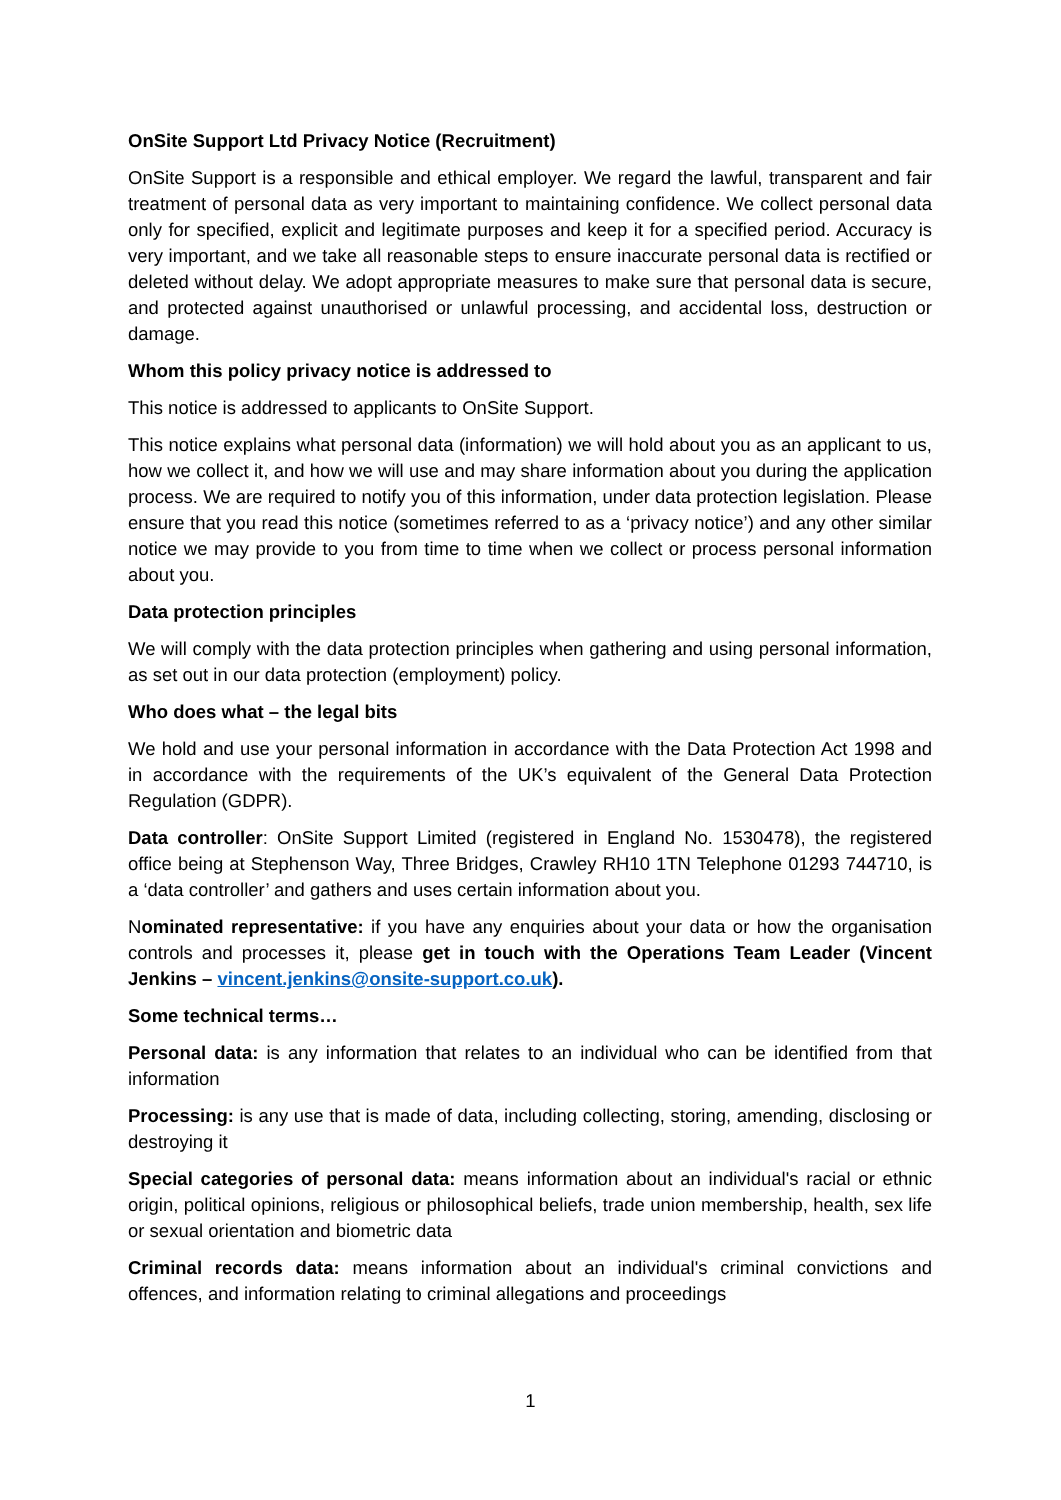OnSite Support Ltd Privacy Notice (Recruitment)
OnSite Support is a responsible and ethical employer. We regard the lawful, transparent and fair treatment of personal data as very important to maintaining confidence. We collect personal data only for specified, explicit and legitimate purposes and keep it for a specified period. Accuracy is very important, and we take all reasonable steps to ensure inaccurate personal data is rectified or deleted without delay. We adopt appropriate measures to make sure that personal data is secure, and protected against unauthorised or unlawful processing, and accidental loss, destruction or damage.
Whom this policy privacy notice is addressed to
This notice is addressed to applicants to OnSite Support.
This notice explains what personal data (information) we will hold about you as an applicant to us, how we collect it, and how we will use and may share information about you during the application process. We are required to notify you of this information, under data protection legislation. Please ensure that you read this notice (sometimes referred to as a ‘privacy notice’) and any other similar notice we may provide to you from time to time when we collect or process personal information about you.
Data protection principles
We will comply with the data protection principles when gathering and using personal information, as set out in our data protection (employment) policy.
Who does what – the legal bits
We hold and use your personal information in accordance with the Data Protection Act 1998 and in accordance with the requirements of the UK’s equivalent of the General Data Protection Regulation (GDPR).
Data controller: OnSite Support Limited (registered in England No. 1530478), the registered office being at Stephenson Way, Three Bridges, Crawley RH10 1TN Telephone 01293 744710, is a ‘data controller’ and gathers and uses certain information about you.
Nominated representative: if you have any enquiries about your data or how the organisation controls and processes it, please get in touch with the Operations Team Leader (Vincent Jenkins – vincent.jenkins@onsite-support.co.uk).
Some technical terms…
Personal data: is any information that relates to an individual who can be identified from that information
Processing: is any use that is made of data, including collecting, storing, amending, disclosing or destroying it
Special categories of personal data: means information about an individual's racial or ethnic origin, political opinions, religious or philosophical beliefs, trade union membership, health, sex life or sexual orientation and biometric data
Criminal records data: means information about an individual's criminal convictions and offences, and information relating to criminal allegations and proceedings
1